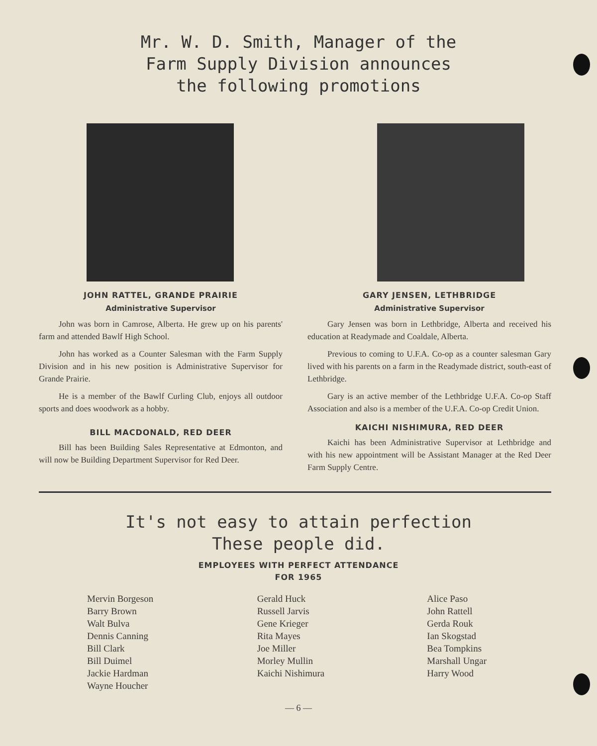Mr. W. D. Smith, Manager of the
Farm Supply Division announces
the following promotions
JOHN RATTEL, GRANDE PRAIRIE
Administrative Supervisor
John was born in Camrose, Alberta. He grew up on his parents' farm and attended Bawlf High School.
John has worked as a Counter Salesman with the Farm Supply Division and in his new position is Administrative Supervisor for Grande Prairie.
He is a member of the Bawlf Curling Club, enjoys all outdoor sports and does woodwork as a hobby.
BILL MACDONALD, RED DEER
Bill has been Building Sales Representative at Edmonton, and will now be Building Department Supervisor for Red Deer.
GARY JENSEN, LETHBRIDGE
Administrative Supervisor
Gary Jensen was born in Lethbridge, Alberta and received his education at Readymade and Coaldale, Alberta.
Previous to coming to U.F.A. Co-op as a counter salesman Gary lived with his parents on a farm in the Readymade district, south-east of Lethbridge.
Gary is an active member of the Lethbridge U.F.A. Co-op Staff Association and also is a member of the U.F.A. Co-op Credit Union.
KAICHI NISHIMURA, RED DEER
Kaichi has been Administrative Supervisor at Lethbridge and with his new appointment will be Assistant Manager at the Red Deer Farm Supply Centre.
It's not easy to attain perfection
These people did.
EMPLOYEES WITH PERFECT ATTENDANCE
FOR 1965
Mervin Borgeson
Barry Brown
Walt Bulva
Dennis Canning
Bill Clark
Bill Duimel
Jackie Hardman
Wayne Houcher
Gerald Huck
Russell Jarvis
Gene Krieger
Rita Mayes
Joe Miller
Morley Mullin
Kaichi Nishimura
Alice Paso
John Rattell
Gerda Rouk
Ian Skogstad
Bea Tompkins
Marshall Ungar
Harry Wood
— 6 —